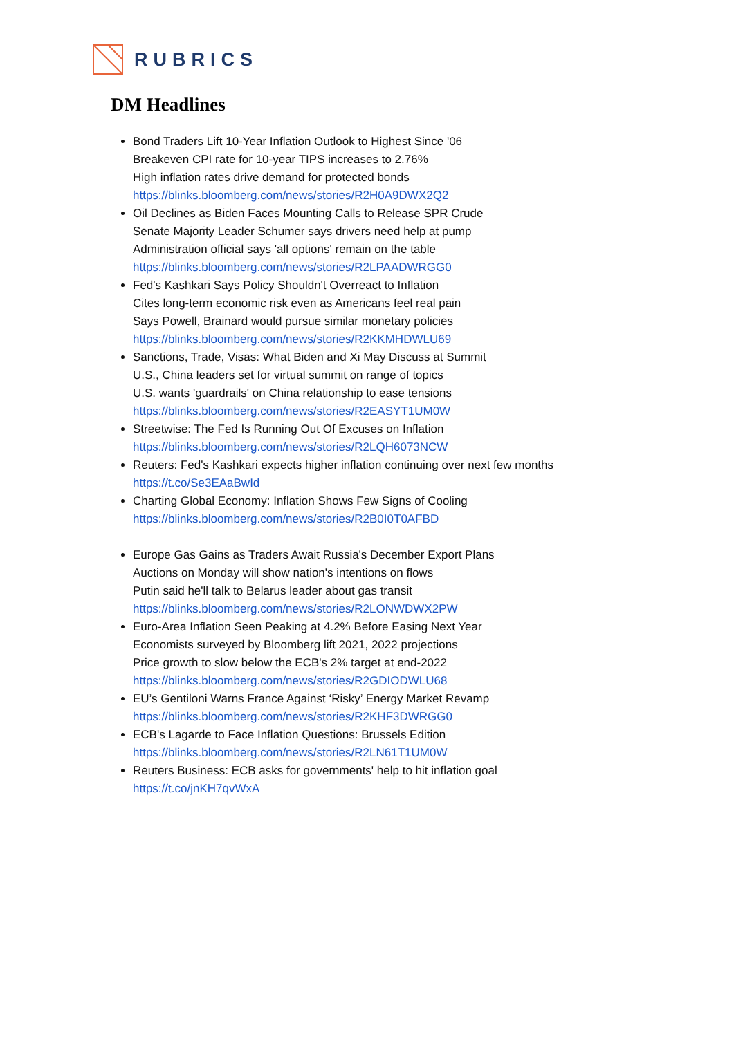RUBRICS
DM Headlines
Bond Traders Lift 10-Year Inflation Outlook to Highest Since '06
Breakeven CPI rate for 10-year TIPS increases to 2.76%
High inflation rates drive demand for protected bonds
https://blinks.bloomberg.com/news/stories/R2H0A9DWX2Q2
Oil Declines as Biden Faces Mounting Calls to Release SPR Crude
Senate Majority Leader Schumer says drivers need help at pump
Administration official says 'all options' remain on the table
https://blinks.bloomberg.com/news/stories/R2LPAADWRGG0
Fed's Kashkari Says Policy Shouldn't Overreact to Inflation
Cites long-term economic risk even as Americans feel real pain
Says Powell, Brainard would pursue similar monetary policies
https://blinks.bloomberg.com/news/stories/R2KKMHDWLU69
Sanctions, Trade, Visas: What Biden and Xi May Discuss at Summit
U.S., China leaders set for virtual summit on range of topics
U.S. wants 'guardrails' on China relationship to ease tensions
https://blinks.bloomberg.com/news/stories/R2EASYT1UM0W
Streetwise: The Fed Is Running Out Of Excuses on Inflation
https://blinks.bloomberg.com/news/stories/R2LQH6073NCW
Reuters: Fed's Kashkari expects higher inflation continuing over next few months
https://t.co/Se3EAaBwId
Charting Global Economy: Inflation Shows Few Signs of Cooling
https://blinks.bloomberg.com/news/stories/R2B0I0T0AFBD
Europe Gas Gains as Traders Await Russia's December Export Plans
Auctions on Monday will show nation's intentions on flows
Putin said he'll talk to Belarus leader about gas transit
https://blinks.bloomberg.com/news/stories/R2LONWDWX2PW
Euro-Area Inflation Seen Peaking at 4.2% Before Easing Next Year
Economists surveyed by Bloomberg lift 2021, 2022 projections
Price growth to slow below the ECB's 2% target at end-2022
https://blinks.bloomberg.com/news/stories/R2GDIODWLU68
EU’s Gentiloni Warns France Against ‘Risky’ Energy Market Revamp
https://blinks.bloomberg.com/news/stories/R2KHF3DWRGG0
ECB's Lagarde to Face Inflation Questions: Brussels Edition
https://blinks.bloomberg.com/news/stories/R2LN61T1UM0W
Reuters Business: ECB asks for governments' help to hit inflation goal
https://t.co/jnKH7qvWxA